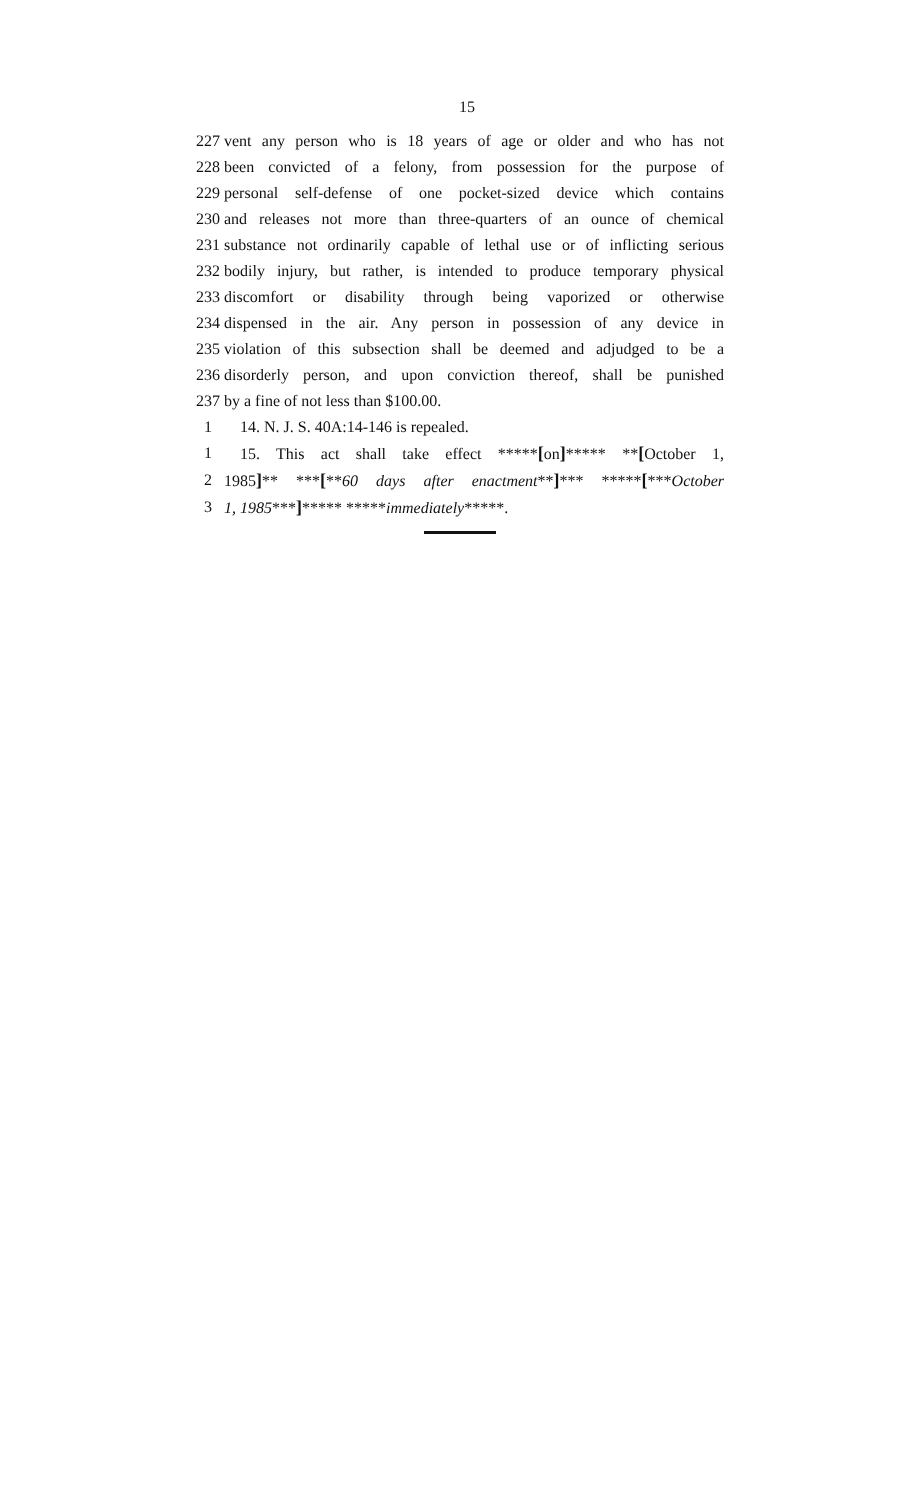15
227 vent any person who is 18 years of age or older and who has not
228 been convicted of a felony, from possession for the purpose of
229 personal self-defense of one pocket-sized device which contains
230 and releases not more than three-quarters of an ounce of chemical
231 substance not ordinarily capable of lethal use or of inflicting serious
232 bodily injury, but rather, is intended to produce temporary physical
233 discomfort or disability through being vaporized or otherwise
234 dispensed in the air. Any person in possession of any device in
235 violation of this subsection shall be deemed and adjudged to be a
236 disorderly person, and upon conviction thereof, shall be punished
237 by a fine of not less than $100.00.
1 14. N. J. S. 40A:14-146 is repealed.
1 15. This act shall take effect *****[on]***** **[October 1,
2 1985]** ***[**60 days after enactment**]*** *****[***October
3 1, 1985***]***** *****immediately*****.